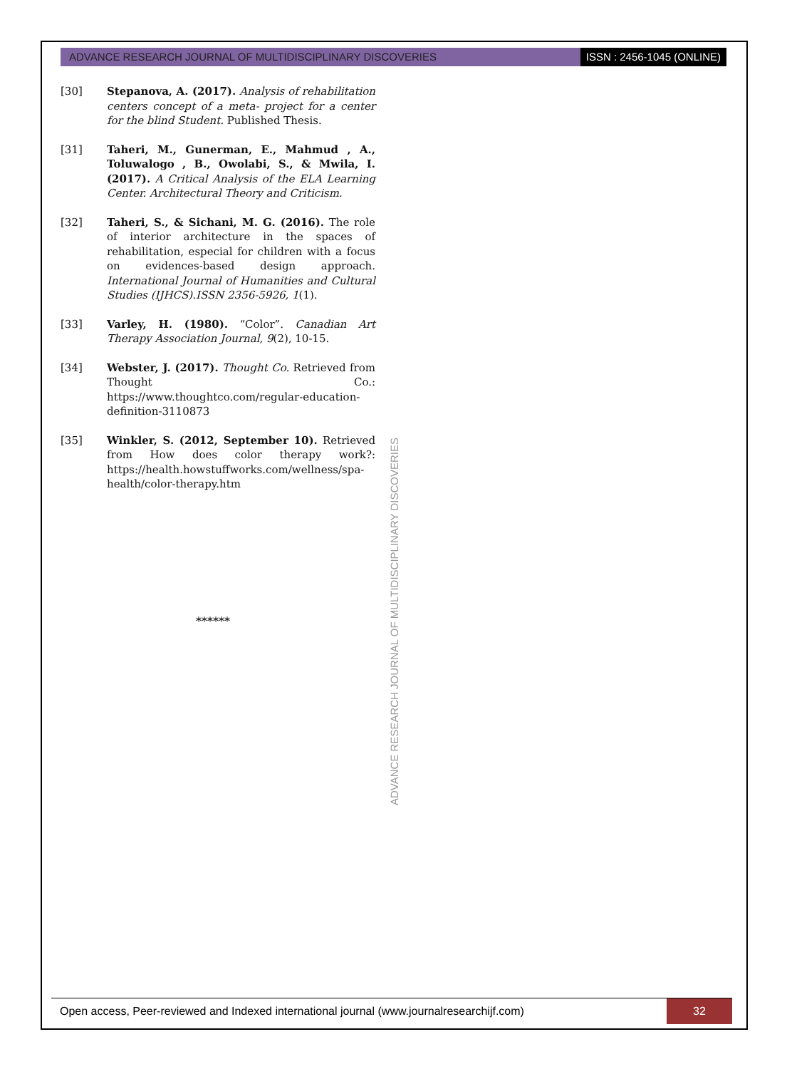ADVANCE RESEARCH JOURNAL OF MULTIDISCIPLINARY DISCOVERIES
ISSN : 2456-1045 (ONLINE)
[30] Stepanova, A. (2017). Analysis of rehabilitation centers concept of a meta- project for a center for the blind Student. Published Thesis.
[31] Taheri, M., Gunerman, E., Mahmud , A., Toluwalogo , B., Owolabi, S., & Mwila, I. (2017). A Critical Analysis of the ELA Learning Center. Architectural Theory and Criticism.
[32] Taheri, S., & Sichani, M. G. (2016). The role of interior architecture in the spaces of rehabilitation, especial for children with a focus on evidences-based design approach. International Journal of Humanities and Cultural Studies (IJHCS).ISSN 2356-5926, 1(1).
[33] Varley, H. (1980). “Color”. Canadian Art Therapy Association Journal, 9(2), 10-15.
[34] Webster, J. (2017). Thought Co. Retrieved from Thought Co.: https://www.thoughtco.com/regular-education-definition-3110873
[35] Winkler, S. (2012, September 10). Retrieved from How does color therapy work?: https://health.howstuffworks.com/wellness/spa-health/color-therapy.htm
******
ADVANCE RESEARCH JOURNAL OF MULTIDISCIPLINARY DISCOVERIES
Open access, Peer-reviewed and Indexed international journal (www.journalresearchijf.com)
32